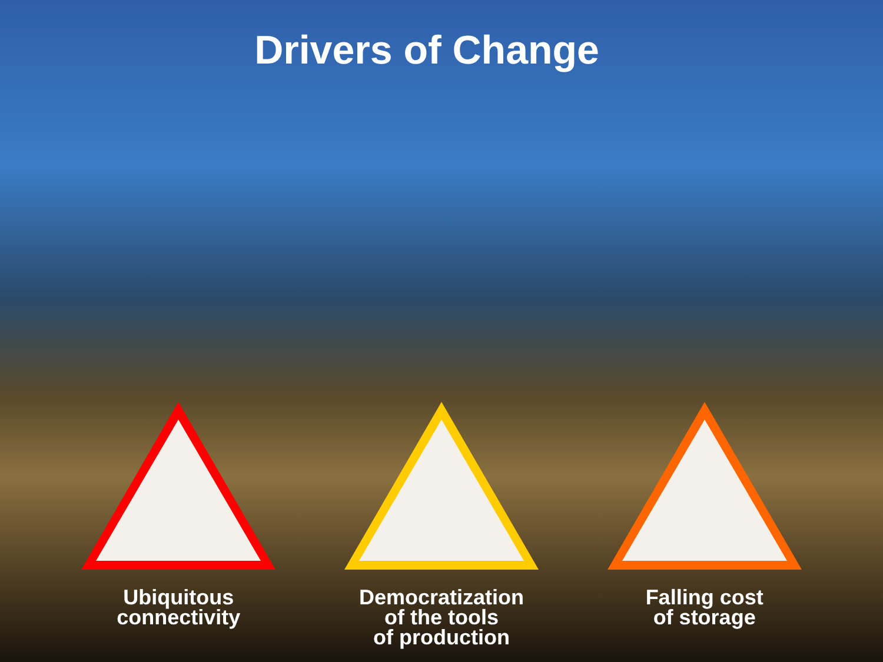Drivers of Change
Ubiquitous
connectivity
Democratization
of the tools
of production
Falling cost
of storage